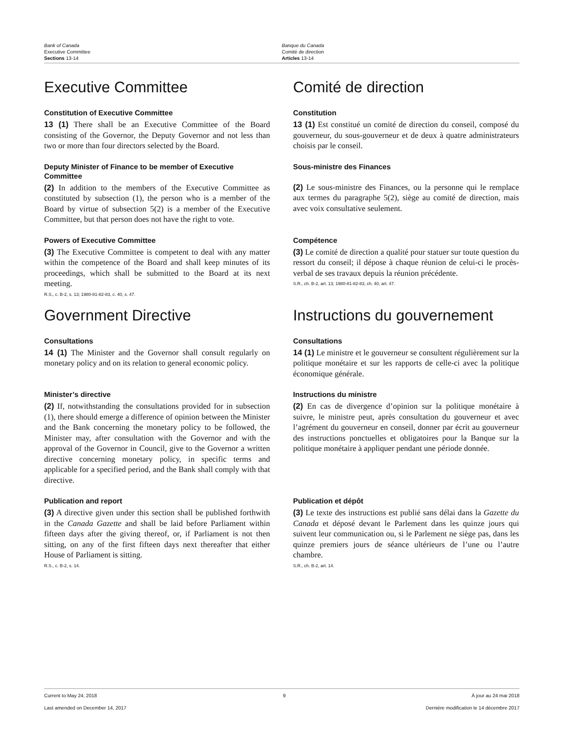Bank of Canada
Executive Committee
Sections 13-14
Banque du Canada
Comité de direction
Articles 13-14
Executive Committee Comité de direction
Constitution of Executive Committee
13 (1) There shall be an Executive Committee of the Board consisting of the Governor, the Deputy Governor and not less than two or more than four directors selected by the Board.
Constitution
13 (1) Est constitué un comité de direction du conseil, composé du gouverneur, du sous-gouverneur et de deux à quatre administrateurs choisis par le conseil.
Deputy Minister of Finance to be member of Executive Committee
(2) In addition to the members of the Executive Committee as constituted by subsection (1), the person who is a member of the Board by virtue of subsection 5(2) is a member of the Executive Committee, but that person does not have the right to vote.
Sous-ministre des Finances
(2) Le sous-ministre des Finances, ou la personne qui le remplace aux termes du paragraphe 5(2), siège au comité de direction, mais avec voix consultative seulement.
Powers of Executive Committee
(3) The Executive Committee is competent to deal with any matter within the competence of the Board and shall keep minutes of its proceedings, which shall be submitted to the Board at its next meeting.
R.S., c. B-2, s. 13; 1980-81-82-83, c. 40, s. 47.
Compétence
(3) Le comité de direction a qualité pour statuer sur toute question du ressort du conseil; il dépose à chaque réunion de celui-ci le procès-verbal de ses travaux depuis la réunion précédente.
S.R., ch. B-2, art. 13; 1980-81-82-83, ch. 40, art. 47.
Government Directive Instructions du gouvernement
Consultations
14 (1) The Minister and the Governor shall consult regularly on monetary policy and on its relation to general economic policy.
Consultations
14 (1) Le ministre et le gouverneur se consultent régulièrement sur la politique monétaire et sur les rapports de celle-ci avec la politique économique générale.
Minister’s directive
(2) If, notwithstanding the consultations provided for in subsection (1), there should emerge a difference of opinion between the Minister and the Bank concerning the monetary policy to be followed, the Minister may, after consultation with the Governor and with the approval of the Governor in Council, give to the Governor a written directive concerning monetary policy, in specific terms and applicable for a specified period, and the Bank shall comply with that directive.
Instructions du ministre
(2) En cas de divergence d’opinion sur la politique monétaire à suivre, le ministre peut, après consultation du gouverneur et avec l’agrément du gouverneur en conseil, donner par écrit au gouverneur des instructions ponctuelles et obligatoires pour la Banque sur la politique monétaire à appliquer pendant une période donnée.
Publication and report
(3) A directive given under this section shall be published forthwith in the Canada Gazette and shall be laid before Parliament within fifteen days after the giving thereof, or, if Parliament is not then sitting, on any of the first fifteen days next thereafter that either House of Parliament is sitting.
R.S., c. B-2, s. 14.
Publication et dépôt
(3) Le texte des instructions est publié sans délai dans la Gazette du Canada et déposé devant le Parlement dans les quinze jours qui suivent leur communication ou, si le Parlement ne siège pas, dans les quinze premiers jours de séance ultérieurs de l’une ou l’autre chambre.
S.R., ch. B-2, art. 14.
Current to May 24, 2018 9 À jour au 24 mai 2018
Last amended on December 14, 2017 Dernière modification le 14 décembre 2017